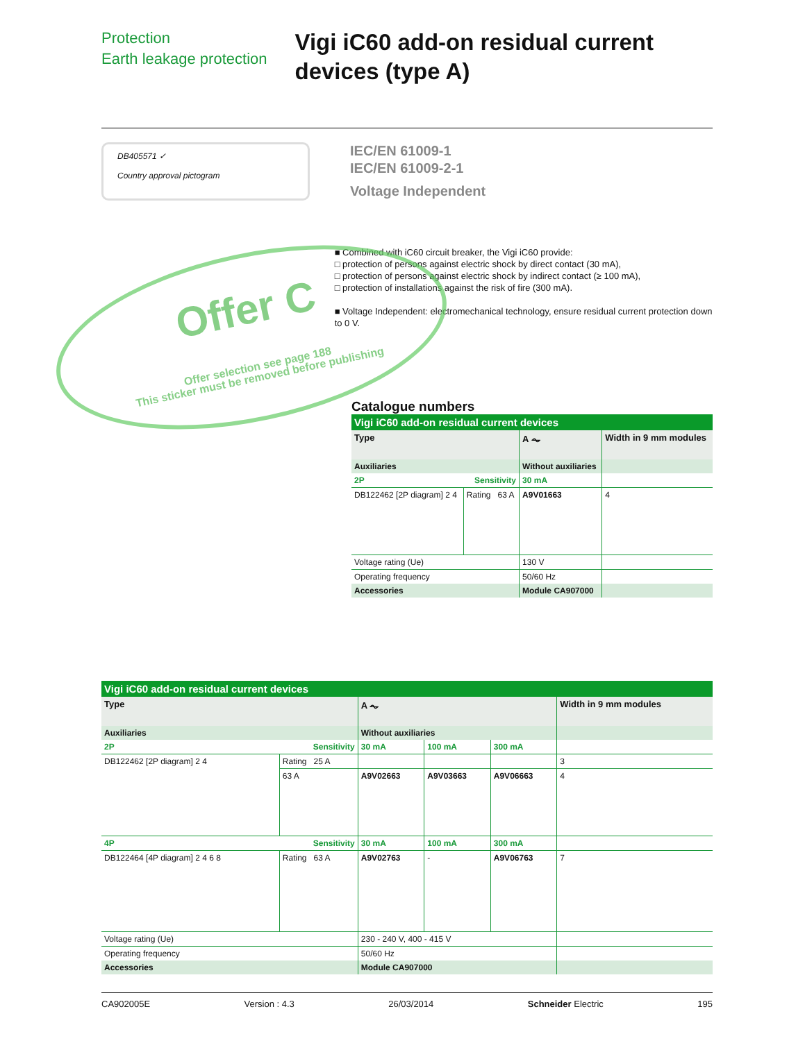Protection
Earth leakage protection
Vigi iC60 add-on residual current devices (type A)
DB405571 ✓
Country approval pictogram
IEC/EN 61009-1
IEC/EN 61009-2-1
Voltage Independent
Offer C
Offer selection see page 188
This sticker must be removed before publishing
■ Combined with iC60 circuit breaker, the Vigi iC60 provide:
□ protection of persons against electric shock by direct contact (30 mA),
□ protection of persons against electric shock by indirect contact (≥ 100 mA),
□ protection of installations against the risk of fire (300 mA).
■ Voltage Independent: electromechanical technology, ensure residual current protection down to 0 V.
Catalogue numbers
| Vigi iC60 add-on residual current devices | | | |
| Type | | A ⏦ | Width in 9 mm modules |
| Auxiliaries | | Without auxiliaries | |
| 2P | Sensitivity | 30 mA | |
| DB122462 [2P diagram] 2 4 | Rating 63 A | A9V01663 | 4 |
| Voltage rating (Ue) | | 130 V | |
| Operating frequency | | 50/60 Hz | |
| Accessories | | Module CA907000 | |
| Vigi iC60 add-on residual current devices | | | | | |
| Type | | A ⏦ | | | Width in 9 mm modules |
| Auxiliaries | | Without auxiliaries | | | |
| 2P | Sensitivity | 30 mA | 100 mA | 300 mA | |
| DB122462 [2P diagram] 2 4 | Rating 25 A | | | | 3 |
| | 63 A | A9V02663 | A9V03663 | A9V06663 | 4 |
| 4P | Sensitivity | 30 mA | 100 mA | 300 mA | |
| DB122464 [4P diagram] 2 4 6 8 | Rating 63 A | A9V02763 | - | A9V06763 | 7 |
| Voltage rating (Ue) | | 230 - 240 V, 400 - 415 V | | | |
| Operating frequency | | 50/60 Hz | | | |
| Accessories | | Module CA907000 | | | |
CA902005E Version : 4.3 26/03/2014 Schneider Electric 195